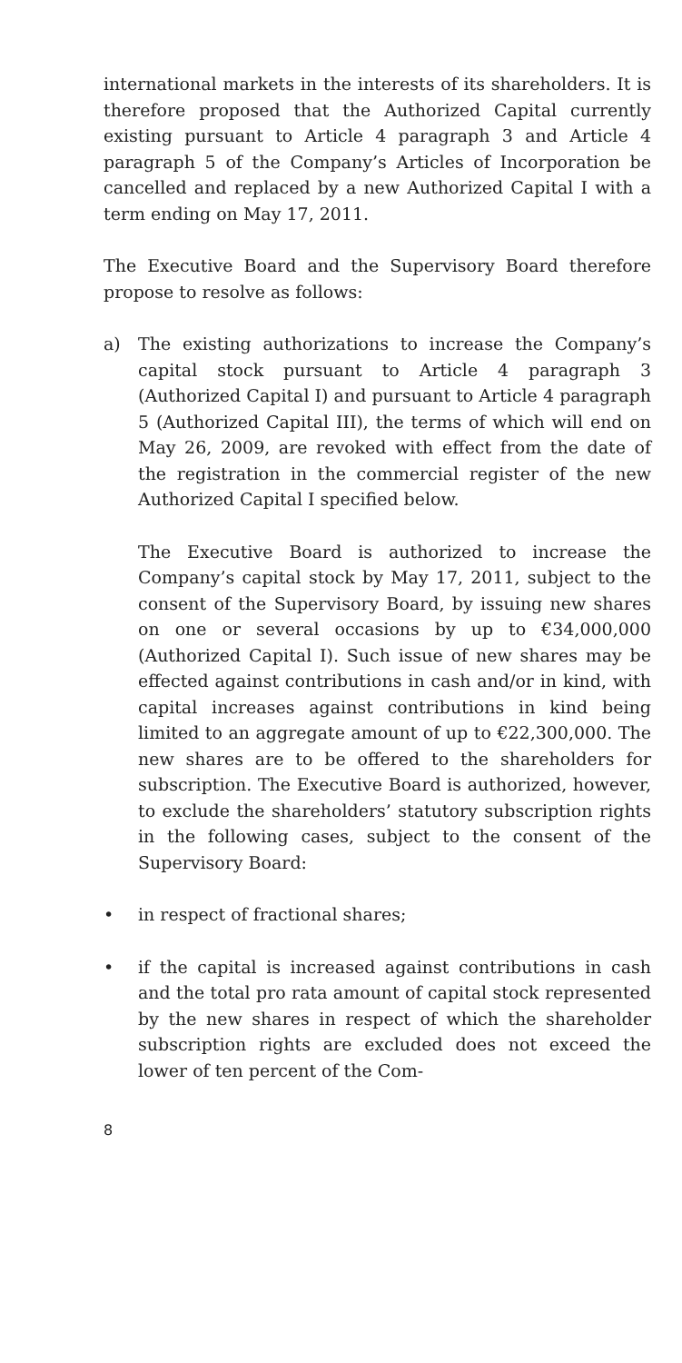international markets in the interests of its shareholders. It is therefore proposed that the Authorized Capital currently existing pursuant to Article 4 paragraph 3 and Article 4 paragraph 5 of the Company’s Articles of Incorporation be cancelled and replaced by a new Authorized Capital I with a term ending on May 17, 2011.
The Executive Board and the Supervisory Board therefore propose to resolve as follows:
a) The existing authorizations to increase the Company’s capital stock pursuant to Article 4 paragraph 3 (Authorized Capital I) and pursuant to Article 4 paragraph 5 (Authorized Capital III), the terms of which will end on May 26, 2009, are revoked with effect from the date of the registration in the commercial register of the new Authorized Capital I specified below.
The Executive Board is authorized to increase the Company’s capital stock by May 17, 2011, subject to the consent of the Supervisory Board, by issuing new shares on one or several occasions by up to €34,000,000 (Authorized Capital I). Such issue of new shares may be effected against contributions in cash and/or in kind, with capital increases against contributions in kind being limited to an aggregate amount of up to €22,300,000. The new shares are to be offered to the shareholders for subscription. The Executive Board is authorized, however, to exclude the shareholders’ statutory subscription rights in the following cases, subject to the consent of the Supervisory Board:
• in respect of fractional shares;
• if the capital is increased against contributions in cash and the total pro rata amount of capital stock represented by the new shares in respect of which the shareholder subscription rights are excluded does not exceed the lower of ten percent of the Com-
8